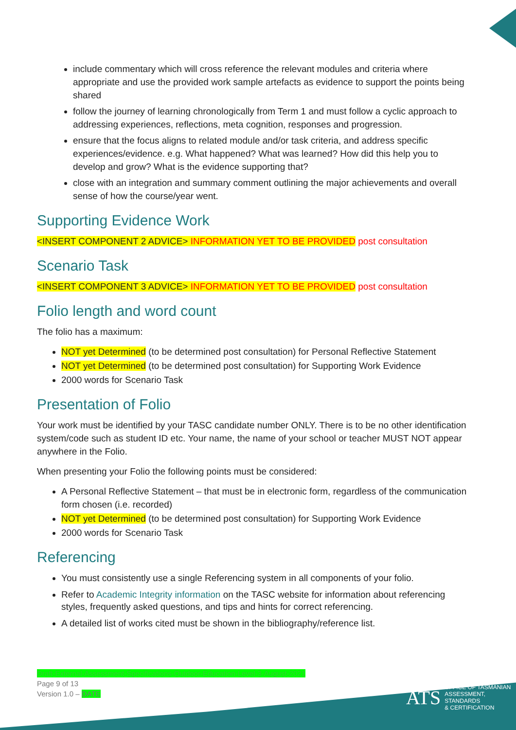include commentary which will cross reference the relevant modules and criteria where appropriate and use the provided work sample artefacts as evidence to support the points being shared
follow the journey of learning chronologically from Term 1 and must follow a cyclic approach to addressing experiences, reflections, meta cognition, responses and progression.
ensure that the focus aligns to related module and/or task criteria, and address specific experiences/evidence. e.g. What happened? What was learned? How did this help you to develop and grow? What is the evidence supporting that?
close with an integration and summary comment outlining the major achievements and overall sense of how the course/year went.
Supporting Evidence Work
<INSERT COMPONENT 2 ADVICE> INFORMATION YET TO BE PROVIDED post consultation
Scenario Task
<INSERT COMPONENT 3 ADVICE> INFORMATION YET TO BE PROVIDED post consultation
Folio length and word count
The folio has a maximum:
NOT yet Determined (to be determined post consultation) for Personal Reflective Statement
NOT yet Determined (to be determined post consultation) for Supporting Work Evidence
2000 words for Scenario Task
Presentation of Folio
Your work must be identified by your TASC candidate number ONLY. There is to be no other identification system/code such as student ID etc. Your name, the name of your school or teacher MUST NOT appear anywhere in the Folio.
When presenting your Folio the following points must be considered:
A Personal Reflective Statement – that must be in electronic form, regardless of the communication form chosen (i.e. recorded)
NOT yet Determined (to be determined post consultation) for Supporting Work Evidence
2000 words for Scenario Task
Referencing
You must consistently use a single Referencing system in all components of your folio.
Refer to Academic Integrity information on the TASC website for information about referencing styles, frequently asked questions, and tips and hints for correct referencing.
A detailed list of works cited must be shown in the bibliography/reference list.
Draft-External-Assessment-Specifications-Outdoor-Education-Level-3-August-2021
Page 9 of 13
Version 1.0 – DATE
ATS OFFICE OF TASMANIAN
ASSESSMENT, STANDARDS
& CERTIFICATION